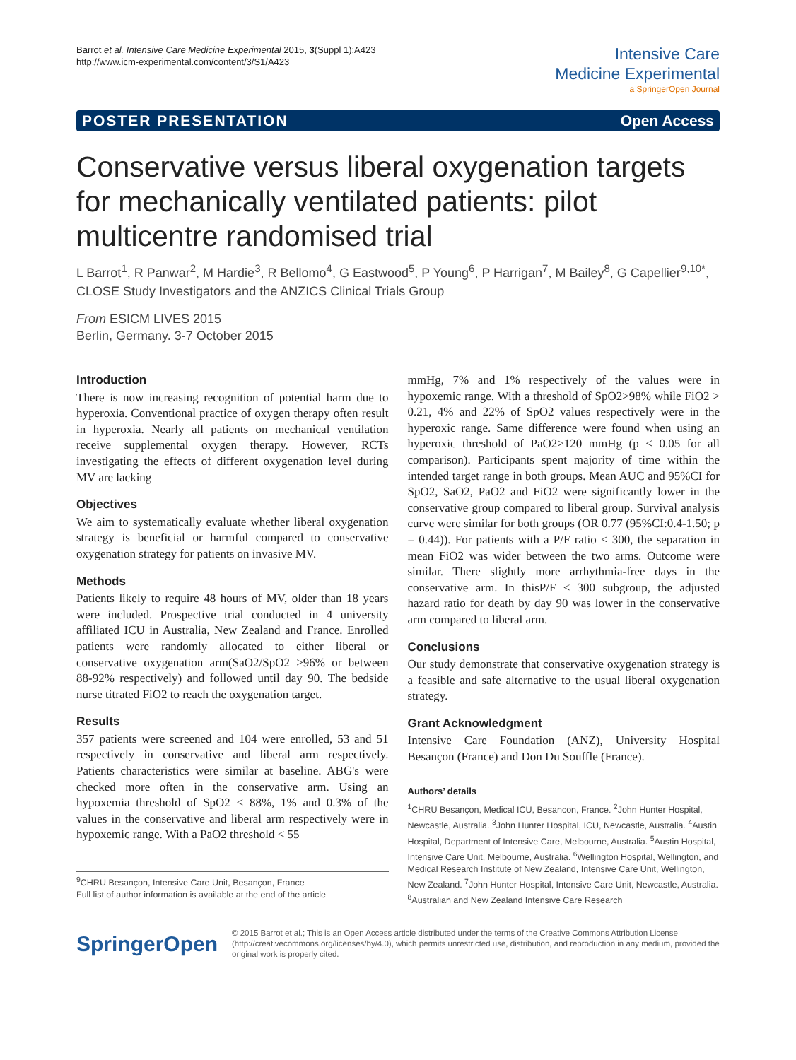Barrot et al. Intensive Care Medicine Experimental 2015, 3(Suppl 1):A423
http://www.icm-experimental.com/content/3/S1/A423
Intensive Care
Medicine Experimental
a SpringerOpen Journal
POSTER PRESENTATION Open Access
Conservative versus liberal oxygenation targets for mechanically ventilated patients: pilot multicentre randomised trial
L Barrot<sup>1</sup>, R Panwar<sup>2</sup>, M Hardie<sup>3</sup>, R Bellomo<sup>4</sup>, G Eastwood<sup>5</sup>, P Young<sup>6</sup>, P Harrigan<sup>7</sup>, M Bailey<sup>8</sup>, G Capellier<sup>9,10*</sup>, CLOSE Study Investigators and the ANZICS Clinical Trials Group
From ESICM LIVES 2015
Berlin, Germany. 3-7 October 2015
Introduction
There is now increasing recognition of potential harm due to hyperoxia. Conventional practice of oxygen therapy often result in hyperoxia. Nearly all patients on mechanical ventilation receive supplemental oxygen therapy. However, RCTs investigating the effects of different oxygenation level during MV are lacking
Objectives
We aim to systematically evaluate whether liberal oxygenation strategy is beneficial or harmful compared to conservative oxygenation strategy for patients on invasive MV.
Methods
Patients likely to require 48 hours of MV, older than 18 years were included. Prospective trial conducted in 4 university affiliated ICU in Australia, New Zealand and France. Enrolled patients were randomly allocated to either liberal or conservative oxygenation arm(SaO2/SpO2 >96% or between 88-92% respectively) and followed until day 90. The bedside nurse titrated FiO2 to reach the oxygenation target.
Results
357 patients were screened and 104 were enrolled, 53 and 51 respectively in conservative and liberal arm respectively. Patients characteristics were similar at baseline. ABG's were checked more often in the conservative arm. Using an hypoxemia threshold of SpO2 < 88%, 1% and 0.3% of the values in the conservative and liberal arm respectively were in hypoxemic range. With a PaO2 threshold < 55
<sup>9</sup>CHRU Besançon, Intensive Care Unit, Besançon, France
Full list of author information is available at the end of the article
mmHg, 7% and 1% respectively of the values were in hypoxemic range. With a threshold of SpO2>98% while FiO2 > 0.21, 4% and 22% of SpO2 values respectively were in the hyperoxic range. Same difference were found when using an hyperoxic threshold of PaO2>120 mmHg (p < 0.05 for all comparison). Participants spent majority of time within the intended target range in both groups. Mean AUC and 95%CI for SpO2, SaO2, PaO2 and FiO2 were significantly lower in the conservative group compared to liberal group. Survival analysis curve were similar for both groups (OR 0.77 (95%CI:0.4-1.50; p = 0.44)). For patients with a P/F ratio < 300, the separation in mean FiO2 was wider between the two arms. Outcome were similar. There slightly more arrhythmia-free days in the conservative arm. In thisP/F < 300 subgroup, the adjusted hazard ratio for death by day 90 was lower in the conservative arm compared to liberal arm.
Conclusions
Our study demonstrate that conservative oxygenation strategy is a feasible and safe alternative to the usual liberal oxygenation strategy.
Grant Acknowledgment
Intensive Care Foundation (ANZ), University Hospital Besançon (France) and Don Du Souffle (France).
Authors’ details
<sup>1</sup> CHRU Besançon, Medical ICU, Besancon, France. <sup>2</sup>John Hunter Hospital, Newcastle, Australia. <sup>3</sup>John Hunter Hospital, ICU, Newcastle, Australia. <sup>4</sup>Austin Hospital, Department of Intensive Care, Melbourne, Australia. <sup>5</sup>Austin Hospital, Intensive Care Unit, Melbourne, Australia. <sup>6</sup>Wellington Hospital, Wellington, and Medical Research Institute of New Zealand, Intensive Care Unit, Wellington, New Zealand. <sup>7</sup>John Hunter Hospital, Intensive Care Unit, Newcastle, Australia. <sup>8</sup>Australian and New Zealand Intensive Care Research
SpringerOpen
© 2015 Barrot et al.; This is an Open Access article distributed under the terms of the Creative Commons Attribution License (http://creativecommons.org/licenses/by/4.0), which permits unrestricted use, distribution, and reproduction in any medium, provided the original work is properly cited.